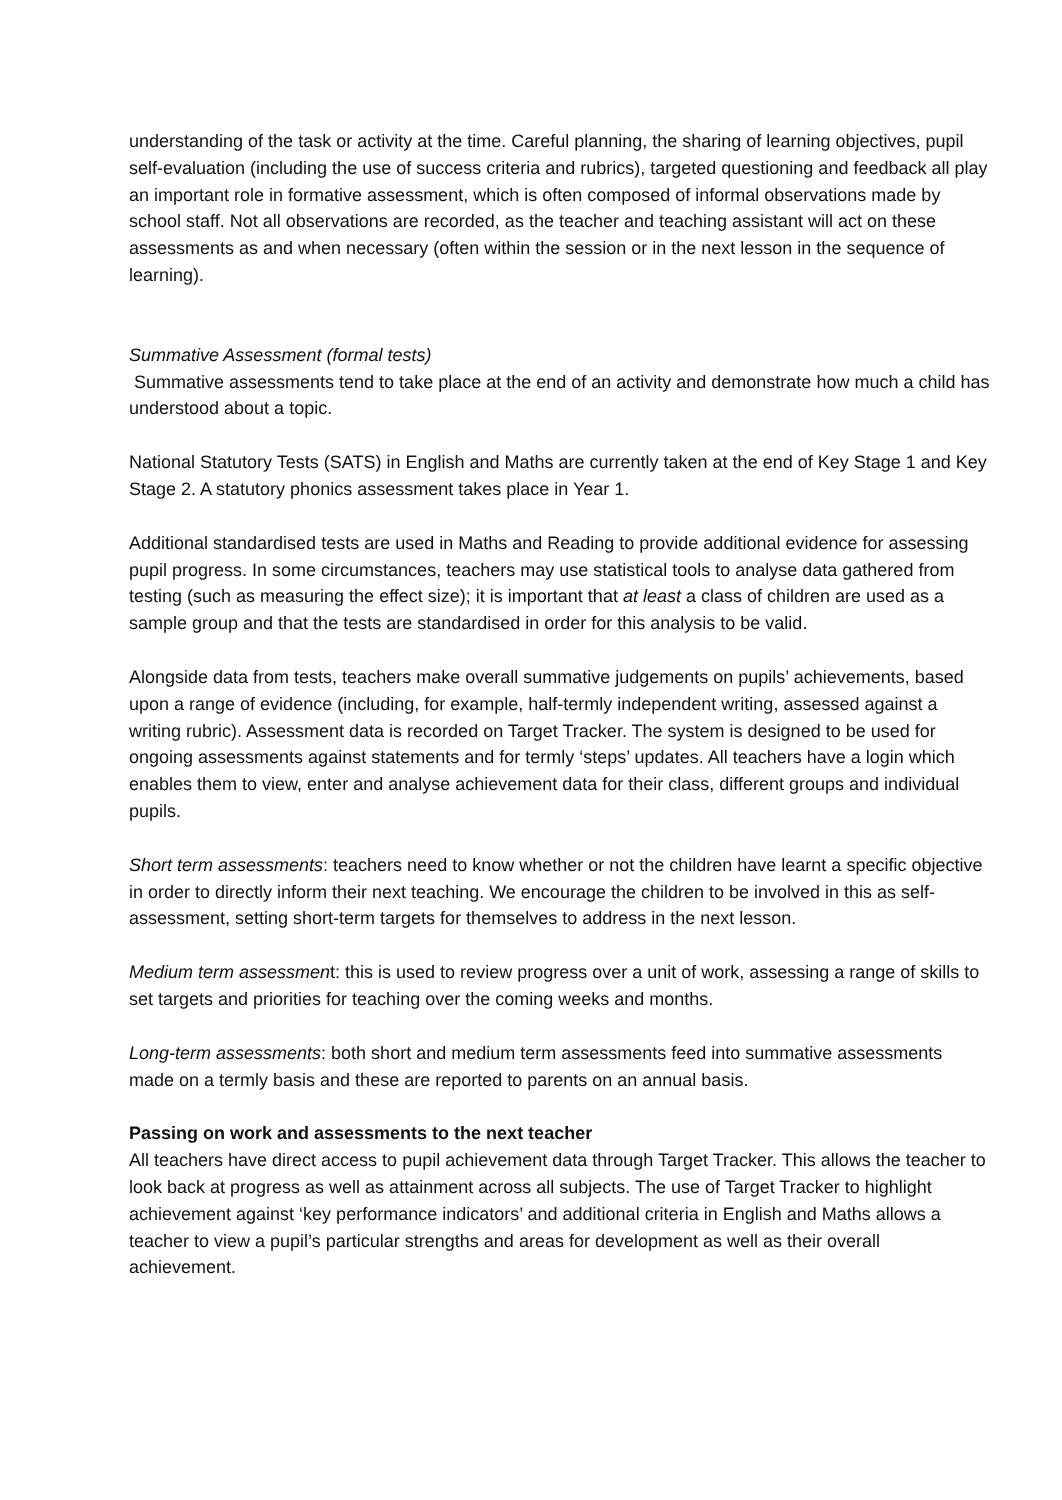understanding of the task or activity at the time. Careful planning, the sharing of learning objectives, pupil self-evaluation (including the use of success criteria and rubrics), targeted questioning and feedback all play an important role in formative assessment, which is often composed of informal observations made by school staff. Not all observations are recorded, as the teacher and teaching assistant will act on these assessments as and when necessary (often within the session or in the next lesson in the sequence of learning).
Summative Assessment (formal tests)
Summative assessments tend to take place at the end of an activity and demonstrate how much a child has understood about a topic.
National Statutory Tests (SATS) in English and Maths are currently taken at the end of Key Stage 1 and Key Stage 2. A statutory phonics assessment takes place in Year 1.
Additional standardised tests are used in Maths and Reading to provide additional evidence for assessing pupil progress. In some circumstances, teachers may use statistical tools to analyse data gathered from testing (such as measuring the effect size); it is important that at least a class of children are used as a sample group and that the tests are standardised in order for this analysis to be valid.
Alongside data from tests, teachers make overall summative judgements on pupils’ achievements, based upon a range of evidence (including, for example, half-termly independent writing, assessed against a writing rubric). Assessment data is recorded on Target Tracker. The system is designed to be used for ongoing assessments against statements and for termly ‘steps’ updates. All teachers have a login which enables them to view, enter and analyse achievement data for their class, different groups and individual pupils.
Short term assessments: teachers need to know whether or not the children have learnt a specific objective in order to directly inform their next teaching. We encourage the children to be involved in this as self-assessment, setting short-term targets for themselves to address in the next lesson.
Medium term assessment: this is used to review progress over a unit of work, assessing a range of skills to set targets and priorities for teaching over the coming weeks and months.
Long-term assessments: both short and medium term assessments feed into summative assessments made on a termly basis and these are reported to parents on an annual basis.
Passing on work and assessments to the next teacher
All teachers have direct access to pupil achievement data through Target Tracker. This allows the teacher to look back at progress as well as attainment across all subjects. The use of Target Tracker to highlight achievement against ‘key performance indicators’ and additional criteria in English and Maths allows a teacher to view a pupil’s particular strengths and areas for development as well as their overall achievement.